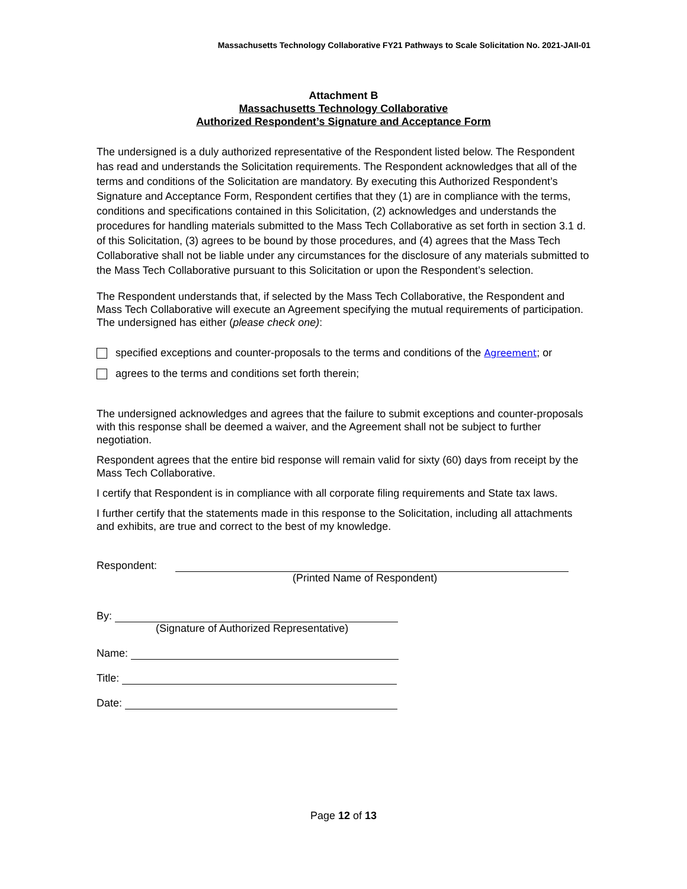Massachusetts Technology Collaborative FY21 Pathways to Scale Solicitation No. 2021-JAII-01
Attachment B
Massachusetts Technology Collaborative
Authorized Respondent’s Signature and Acceptance Form
The undersigned is a duly authorized representative of the Respondent listed below. The Respondent has read and understands the Solicitation requirements. The Respondent acknowledges that all of the terms and conditions of the Solicitation are mandatory. By executing this Authorized Respondent’s Signature and Acceptance Form, Respondent certifies that they (1) are in compliance with the terms, conditions and specifications contained in this Solicitation, (2) acknowledges and understands the procedures for handling materials submitted to the Mass Tech Collaborative as set forth in section 3.1 d. of this Solicitation, (3) agrees to be bound by those procedures, and (4) agrees that the Mass Tech Collaborative shall not be liable under any circumstances for the disclosure of any materials submitted to the Mass Tech Collaborative pursuant to this Solicitation or upon the Respondent’s selection.
The Respondent understands that, if selected by the Mass Tech Collaborative, the Respondent and Mass Tech Collaborative will execute an Agreement specifying the mutual requirements of participation. The undersigned has either (please check one):
specified exceptions and counter-proposals to the terms and conditions of the Agreement; or
agrees to the terms and conditions set forth therein;
The undersigned acknowledges and agrees that the failure to submit exceptions and counter-proposals with this response shall be deemed a waiver, and the Agreement shall not be subject to further negotiation.
Respondent agrees that the entire bid response will remain valid for sixty (60) days from receipt by the Mass Tech Collaborative.
I certify that Respondent is in compliance with all corporate filing requirements and State tax laws.
I further certify that the statements made in this response to the Solicitation, including all attachments and exhibits, are true and correct to the best of my knowledge.
Respondent:
(Printed Name of Respondent)
By:
(Signature of Authorized Representative)
Name:
Title:
Date:
Page 12 of 13